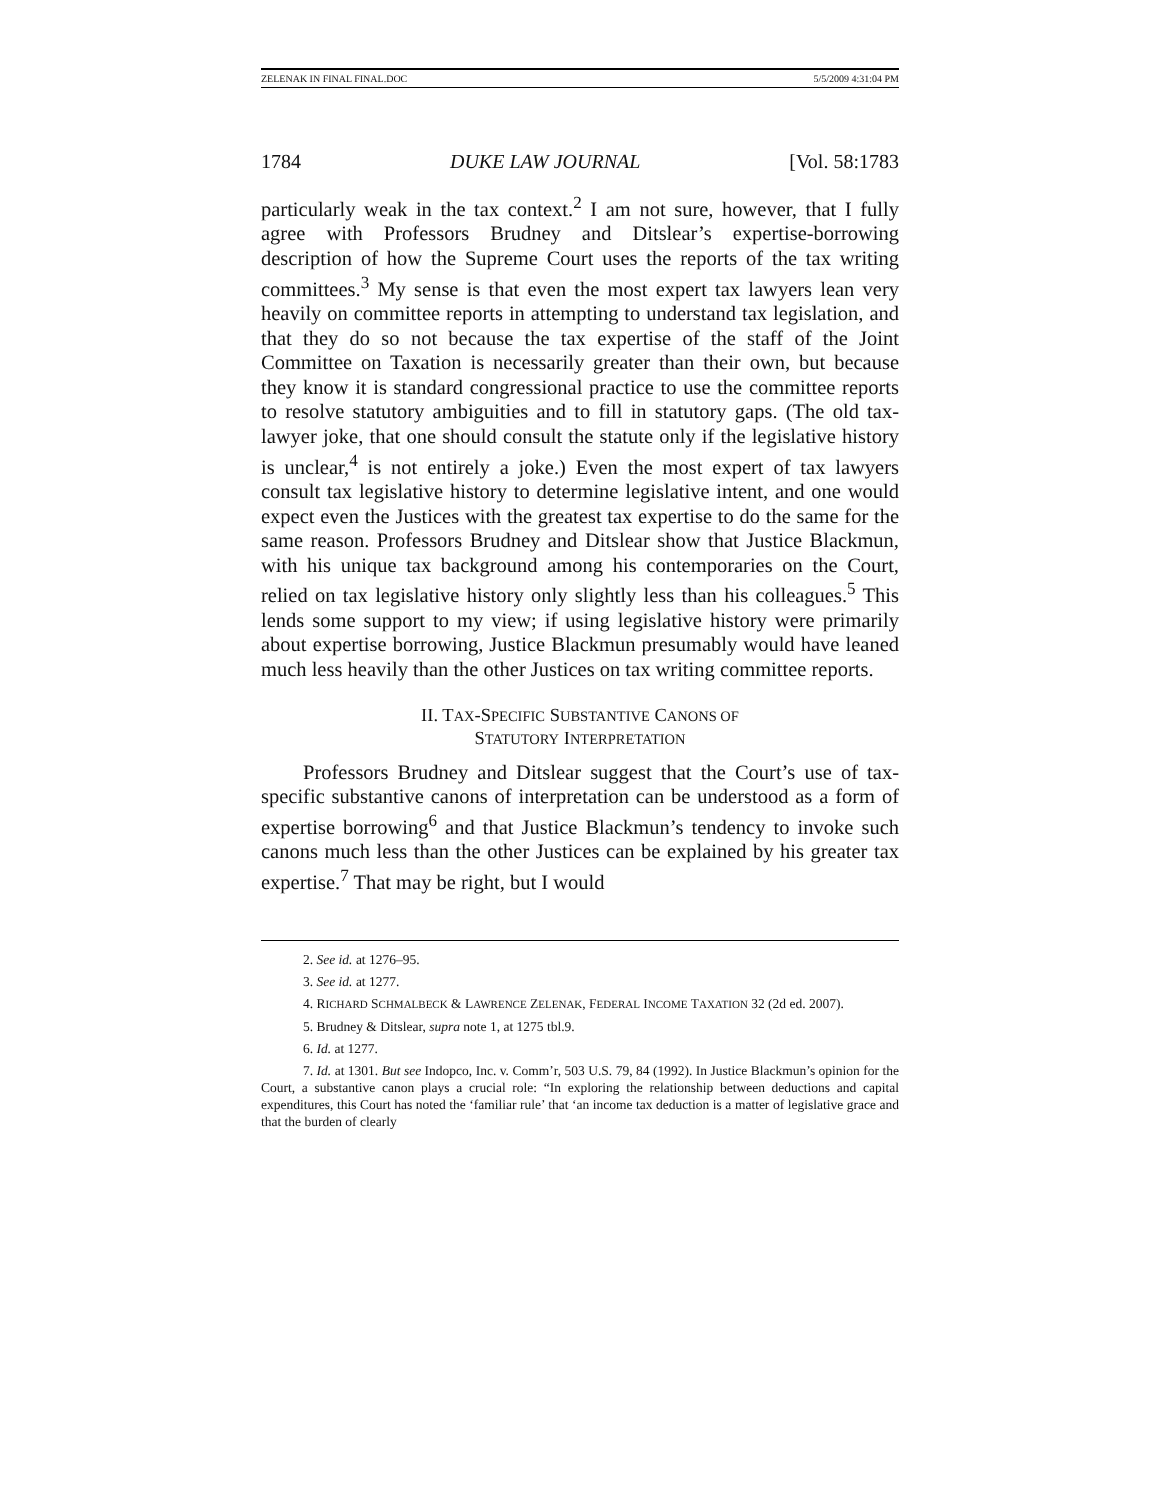ZELENAK IN FINAL FINAL.DOC 5/5/2009 4:31:04 PM
1784 DUKE LAW JOURNAL [Vol. 58:1783
particularly weak in the tax context.<sup>2</sup> I am not sure, however, that I fully agree with Professors Brudney and Ditslear’s expertise-borrowing description of how the Supreme Court uses the reports of the tax writing committees.<sup>3</sup> My sense is that even the most expert tax lawyers lean very heavily on committee reports in attempting to understand tax legislation, and that they do so not because the tax expertise of the staff of the Joint Committee on Taxation is necessarily greater than their own, but because they know it is standard congressional practice to use the committee reports to resolve statutory ambiguities and to fill in statutory gaps. (The old tax-lawyer joke, that one should consult the statute only if the legislative history is unclear,<sup>4</sup> is not entirely a joke.) Even the most expert of tax lawyers consult tax legislative history to determine legislative intent, and one would expect even the Justices with the greatest tax expertise to do the same for the same reason. Professors Brudney and Ditslear show that Justice Blackmun, with his unique tax background among his contemporaries on the Court, relied on tax legislative history only slightly less than his colleagues.<sup>5</sup> This lends some support to my view; if using legislative history were primarily about expertise borrowing, Justice Blackmun presumably would have leaned much less heavily than the other Justices on tax writing committee reports.
II. TAX-SPECIFIC SUBSTANTIVE CANONS OF
STATUTORY INTERPRETATION
Professors Brudney and Ditslear suggest that the Court’s use of tax-specific substantive canons of interpretation can be understood as a form of expertise borrowing<sup>6</sup> and that Justice Blackmun’s tendency to invoke such canons much less than the other Justices can be explained by his greater tax expertise.<sup>7</sup> That may be right, but I would
2. See id. at 1276–95.
3. See id. at 1277.
4. RICHARD SCHMALBECK & LAWRENCE ZELENAK, FEDERAL INCOME TAXATION 32 (2d ed. 2007).
5. Brudney & Ditslear, supra note 1, at 1275 tbl.9.
6. Id. at 1277.
7. Id. at 1301. But see Indopco, Inc. v. Comm’r, 503 U.S. 79, 84 (1992). In Justice Blackmun’s opinion for the Court, a substantive canon plays a crucial role: “In exploring the relationship between deductions and capital expenditures, this Court has noted the ‘familiar rule’ that ‘an income tax deduction is a matter of legislative grace and that the burden of clearly